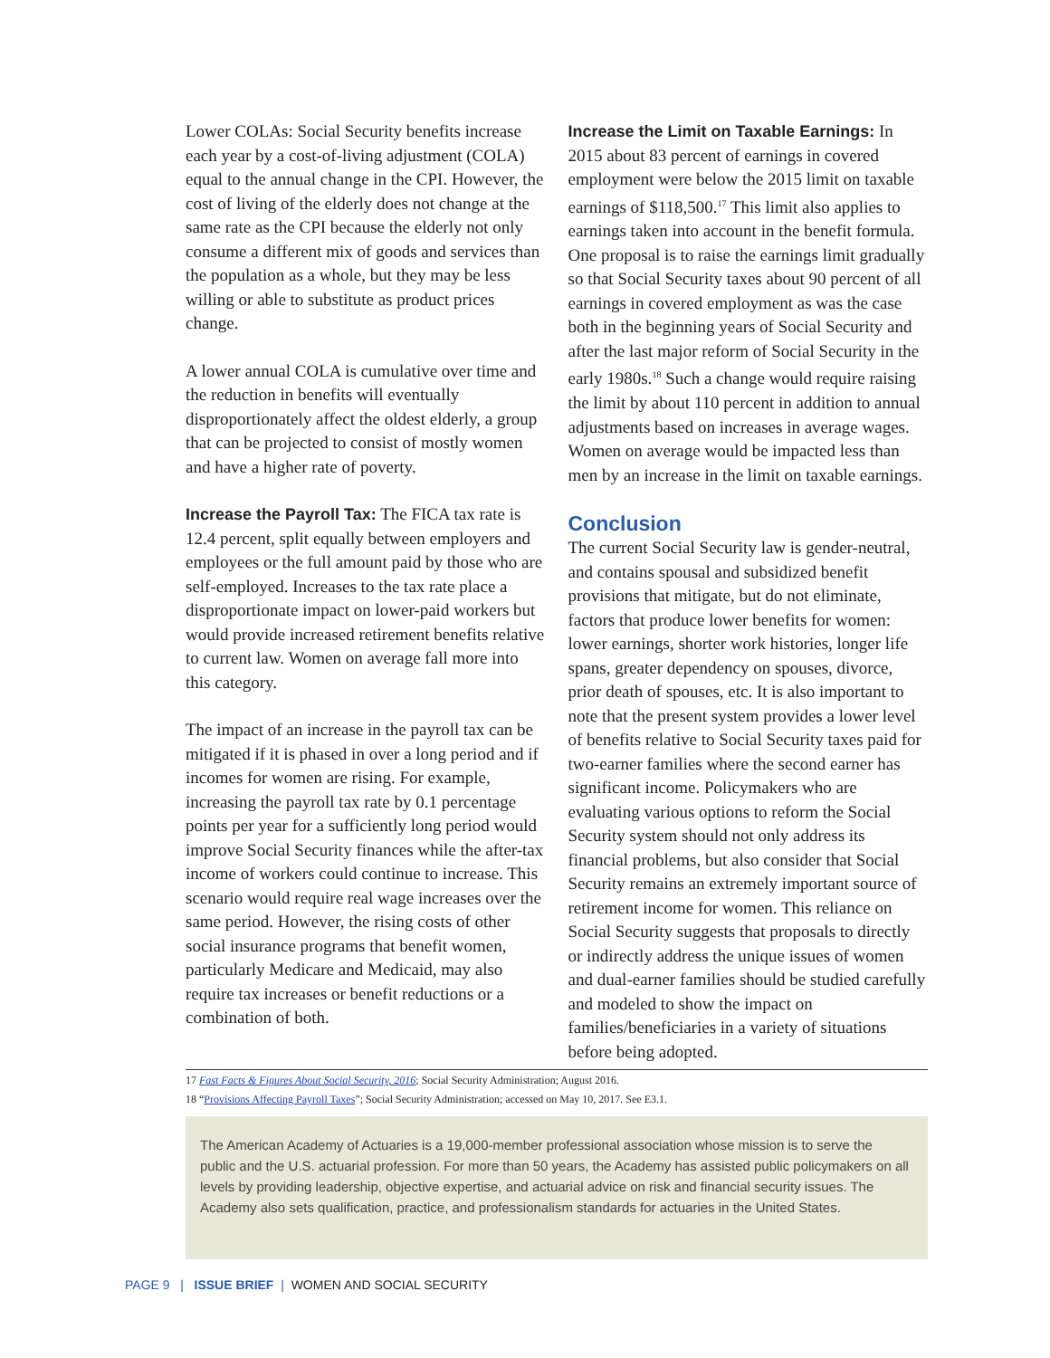Lower COLAs: Social Security benefits increase each year by a cost-of-living adjustment (COLA) equal to the annual change in the CPI. However, the cost of living of the elderly does not change at the same rate as the CPI because the elderly not only consume a different mix of goods and services than the population as a whole, but they may be less willing or able to substitute as product prices change.
A lower annual COLA is cumulative over time and the reduction in benefits will eventually disproportionately affect the oldest elderly, a group that can be projected to consist of mostly women and have a higher rate of poverty.
Increase the Payroll Tax: The FICA tax rate is 12.4 percent, split equally between employers and employees or the full amount paid by those who are self-employed. Increases to the tax rate place a disproportionate impact on lower-paid workers but would provide increased retirement benefits relative to current law. Women on average fall more into this category.
The impact of an increase in the payroll tax can be mitigated if it is phased in over a long period and if incomes for women are rising. For example, increasing the payroll tax rate by 0.1 percentage points per year for a sufficiently long period would improve Social Security finances while the after-tax income of workers could continue to increase. This scenario would require real wage increases over the same period. However, the rising costs of other social insurance programs that benefit women, particularly Medicare and Medicaid, may also require tax increases or benefit reductions or a combination of both.
Increase the Limit on Taxable Earnings: In 2015 about 83 percent of earnings in covered employment were below the 2015 limit on taxable earnings of $118,500.<sup>17</sup> This limit also applies to earnings taken into account in the benefit formula. One proposal is to raise the earnings limit gradually so that Social Security taxes about 90 percent of all earnings in covered employment as was the case both in the beginning years of Social Security and after the last major reform of Social Security in the early 1980s.<sup>18</sup> Such a change would require raising the limit by about 110 percent in addition to annual adjustments based on increases in average wages. Women on average would be impacted less than men by an increase in the limit on taxable earnings.
Conclusion
The current Social Security law is gender-neutral, and contains spousal and subsidized benefit provisions that mitigate, but do not eliminate, factors that produce lower benefits for women: lower earnings, shorter work histories, longer life spans, greater dependency on spouses, divorce, prior death of spouses, etc. It is also important to note that the present system provides a lower level of benefits relative to Social Security taxes paid for two-earner families where the second earner has significant income. Policymakers who are evaluating various options to reform the Social Security system should not only address its financial problems, but also consider that Social Security remains an extremely important source of retirement income for women. This reliance on Social Security suggests that proposals to directly or indirectly address the unique issues of women and dual-earner families should be studied carefully and modeled to show the impact on families/beneficiaries in a variety of situations before being adopted.
17 Fast Facts & Figures About Social Security, 2016; Social Security Administration; August 2016.
18 “Provisions Affecting Payroll Taxes”; Social Security Administration; accessed on May 10, 2017. See E3.1.
The American Academy of Actuaries is a 19,000-member professional association whose mission is to serve the public and the U.S. actuarial profession. For more than 50 years, the Academy has assisted public policymakers on all levels by providing leadership, objective expertise, and actuarial advice on risk and financial security issues. The Academy also sets qualification, practice, and professionalism standards for actuaries in the United States.
PAGE 9 | ISSUE BRIEF | WOMEN AND SOCIAL SECURITY